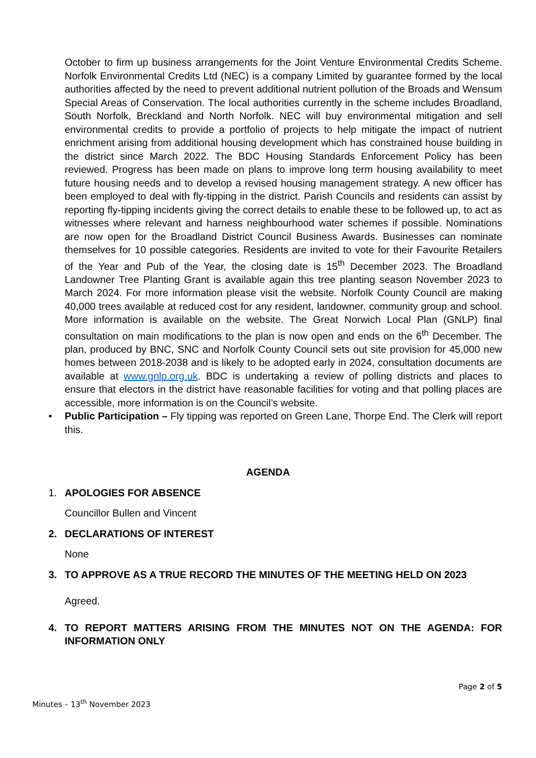October to firm up business arrangements for the Joint Venture Environmental Credits Scheme. Norfolk Environmental Credits Ltd (NEC) is a company Limited by guarantee formed by the local authorities affected by the need to prevent additional nutrient pollution of the Broads and Wensum Special Areas of Conservation. The local authorities currently in the scheme includes Broadland, South Norfolk, Breckland and North Norfolk. NEC will buy environmental mitigation and sell environmental credits to provide a portfolio of projects to help mitigate the impact of nutrient enrichment arising from additional housing development which has constrained house building in the district since March 2022. The BDC Housing Standards Enforcement Policy has been reviewed. Progress has been made on plans to improve long term housing availability to meet future housing needs and to develop a revised housing management strategy. A new officer has been employed to deal with fly-tipping in the district. Parish Councils and residents can assist by reporting fly-tipping incidents giving the correct details to enable these to be followed up, to act as witnesses where relevant and harness neighbourhood water schemes if possible. Nominations are now open for the Broadland District Council Business Awards. Businesses can nominate themselves for 10 possible categories. Residents are invited to vote for their Favourite Retailers of the Year and Pub of the Year, the closing date is 15<sup>th</sup> December 2023. The Broadland Landowner Tree Planting Grant is available again this tree planting season November 2023 to March 2024. For more information please visit the website. Norfolk County Council are making 40,000 trees available at reduced cost for any resident, landowner, community group and school. More information is available on the website. The Great Norwich Local Plan (GNLP) final consultation on main modifications to the plan is now open and ends on the 6<sup>th</sup> December. The plan, produced by BNC, SNC and Norfolk County Council sets out site provision for 45,000 new homes between 2018-2038 and is likely to be adopted early in 2024, consultation documents are available at www.gnlp.org.uk. BDC is undertaking a review of polling districts and places to ensure that electors in the district have reasonable facilities for voting and that polling places are accessible, more information is on the Council’s website.
• Public Participation – Fly tipping was reported on Green Lane, Thorpe End. The Clerk will report this.
AGENDA
1. APOLOGIES FOR ABSENCE
Councillor Bullen and Vincent
2. DECLARATIONS OF INTEREST
None
3. TO APPROVE AS A TRUE RECORD THE MINUTES OF THE MEETING HELD ON 2023
Agreed.
4. TO REPORT MATTERS ARISING FROM THE MINUTES NOT ON THE AGENDA: FOR INFORMATION ONLY
Page 2 of 5
Minutes – 13<sup>th</sup> November 2023